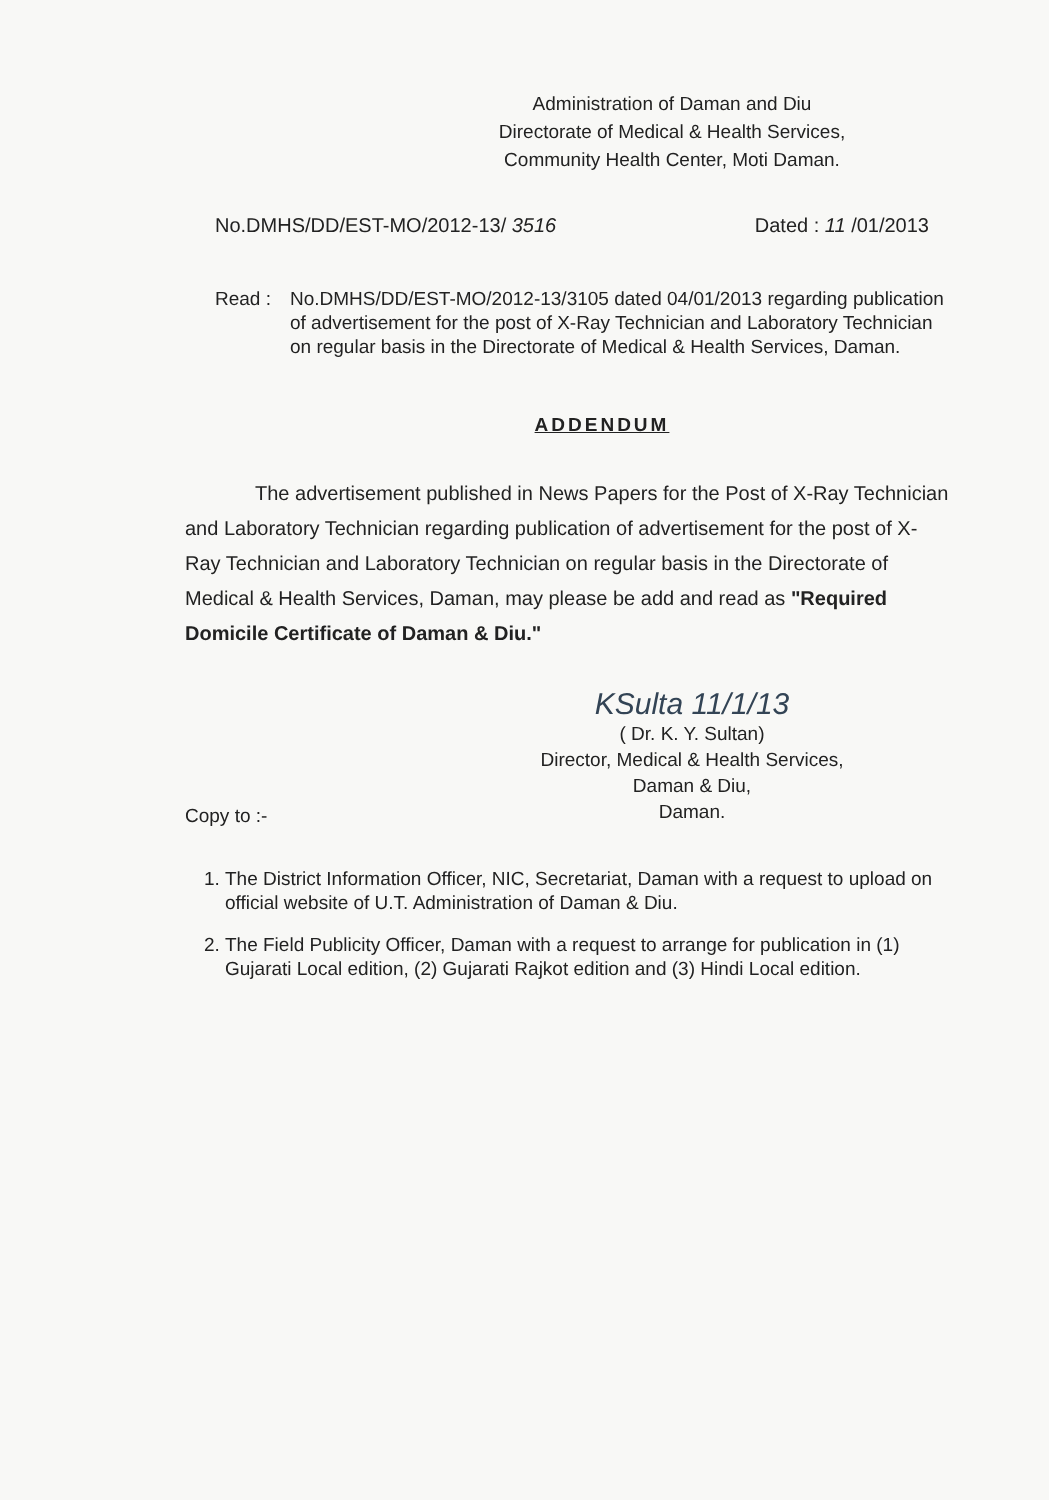Administration of Daman and Diu
Directorate of Medical & Health Services,
Community Health Center, Moti Daman.
No.DMHS/DD/EST-MO/2012-13/ 3516 Dated : 11 /01/2013
Read : No.DMHS/DD/EST-MO/2012-13/3105 dated 04/01/2013 regarding publication of advertisement for the post of X-Ray Technician and Laboratory Technician on regular basis in the Directorate of Medical & Health Services, Daman.
ADDENDUM
The advertisement published in News Papers for the Post of X-Ray Technician and Laboratory Technician regarding publication of advertisement for the post of X-Ray Technician and Laboratory Technician on regular basis in the Directorate of Medical & Health Services, Daman, may please be add and read as "Required Domicile Certificate of Daman & Diu."
KSulta 11/1/13
( Dr. K. Y. Sultan)
Director, Medical & Health Services,
Daman & Diu,
Daman.
Copy to :-
1. The District Information Officer, NIC, Secretariat, Daman with a request to upload on official website of U.T. Administration of Daman & Diu.
2. The Field Publicity Officer, Daman with a request to arrange for publication in (1) Gujarati Local edition, (2) Gujarati Rajkot edition and (3) Hindi Local edition.